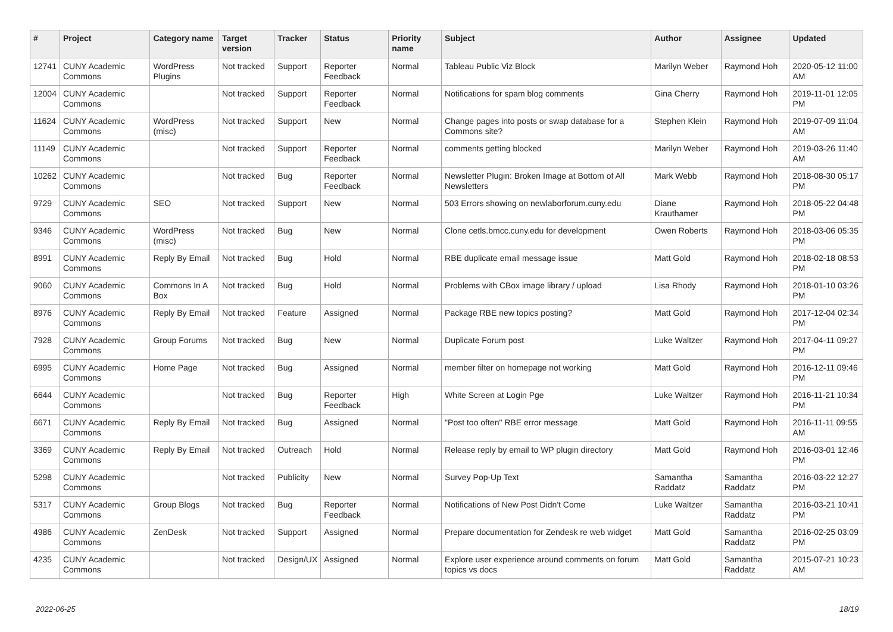| # | Project | Category name | Target version | Tracker | Status | Priority name | Subject | Author | Assignee | Updated |
| --- | --- | --- | --- | --- | --- | --- | --- | --- | --- | --- |
| 12741 | CUNY Academic Commons | WordPress Plugins | Not tracked | Support | Reporter Feedback | Normal | Tableau Public Viz Block | Marilyn Weber | Raymond Hoh | 2020-05-12 11:00 AM |
| 12004 | CUNY Academic Commons | | Not tracked | Support | Reporter Feedback | Normal | Notifications for spam blog comments | Gina Cherry | Raymond Hoh | 2019-11-01 12:05 PM |
| 11624 | CUNY Academic Commons | WordPress (misc) | Not tracked | Support | New | Normal | Change pages into posts or swap database for a Commons site? | Stephen Klein | Raymond Hoh | 2019-07-09 11:04 AM |
| 11149 | CUNY Academic Commons | | Not tracked | Support | Reporter Feedback | Normal | comments getting blocked | Marilyn Weber | Raymond Hoh | 2019-03-26 11:40 AM |
| 10262 | CUNY Academic Commons | | Not tracked | Bug | Reporter Feedback | Normal | Newsletter Plugin: Broken Image at Bottom of All Newsletters | Mark Webb | Raymond Hoh | 2018-08-30 05:17 PM |
| 9729 | CUNY Academic Commons | SEO | Not tracked | Support | New | Normal | 503 Errors showing on newlaborforum.cuny.edu | Diane Krauthamer | Raymond Hoh | 2018-05-22 04:48 PM |
| 9346 | CUNY Academic Commons | WordPress (misc) | Not tracked | Bug | New | Normal | Clone cetls.bmcc.cuny.edu for development | Owen Roberts | Raymond Hoh | 2018-03-06 05:35 PM |
| 8991 | CUNY Academic Commons | Reply By Email | Not tracked | Bug | Hold | Normal | RBE duplicate email message issue | Matt Gold | Raymond Hoh | 2018-02-18 08:53 PM |
| 9060 | CUNY Academic Commons | Commons In A Box | Not tracked | Bug | Hold | Normal | Problems with CBox image library / upload | Lisa Rhody | Raymond Hoh | 2018-01-10 03:26 PM |
| 8976 | CUNY Academic Commons | Reply By Email | Not tracked | Feature | Assigned | Normal | Package RBE new topics posting? | Matt Gold | Raymond Hoh | 2017-12-04 02:34 PM |
| 7928 | CUNY Academic Commons | Group Forums | Not tracked | Bug | New | Normal | Duplicate Forum post | Luke Waltzer | Raymond Hoh | 2017-04-11 09:27 PM |
| 6995 | CUNY Academic Commons | Home Page | Not tracked | Bug | Assigned | Normal | member filter on homepage not working | Matt Gold | Raymond Hoh | 2016-12-11 09:46 PM |
| 6644 | CUNY Academic Commons | | Not tracked | Bug | Reporter Feedback | High | White Screen at Login Pge | Luke Waltzer | Raymond Hoh | 2016-11-21 10:34 PM |
| 6671 | CUNY Academic Commons | Reply By Email | Not tracked | Bug | Assigned | Normal | "Post too often" RBE error message | Matt Gold | Raymond Hoh | 2016-11-11 09:55 AM |
| 3369 | CUNY Academic Commons | Reply By Email | Not tracked | Outreach | Hold | Normal | Release reply by email to WP plugin directory | Matt Gold | Raymond Hoh | 2016-03-01 12:46 PM |
| 5298 | CUNY Academic Commons | | Not tracked | Publicity | New | Normal | Survey Pop-Up Text | Samantha Raddatz | Samantha Raddatz | 2016-03-22 12:27 PM |
| 5317 | CUNY Academic Commons | Group Blogs | Not tracked | Bug | Reporter Feedback | Normal | Notifications of New Post Didn't Come | Luke Waltzer | Samantha Raddatz | 2016-03-21 10:41 PM |
| 4986 | CUNY Academic Commons | ZenDesk | Not tracked | Support | Assigned | Normal | Prepare documentation for Zendesk re web widget | Matt Gold | Samantha Raddatz | 2016-02-25 03:09 PM |
| 4235 | CUNY Academic Commons | | Not tracked | Design/UX | Assigned | Normal | Explore user experience around comments on forum topics vs docs | Matt Gold | Samantha Raddatz | 2015-07-21 10:23 AM |
2022-06-25 18/19